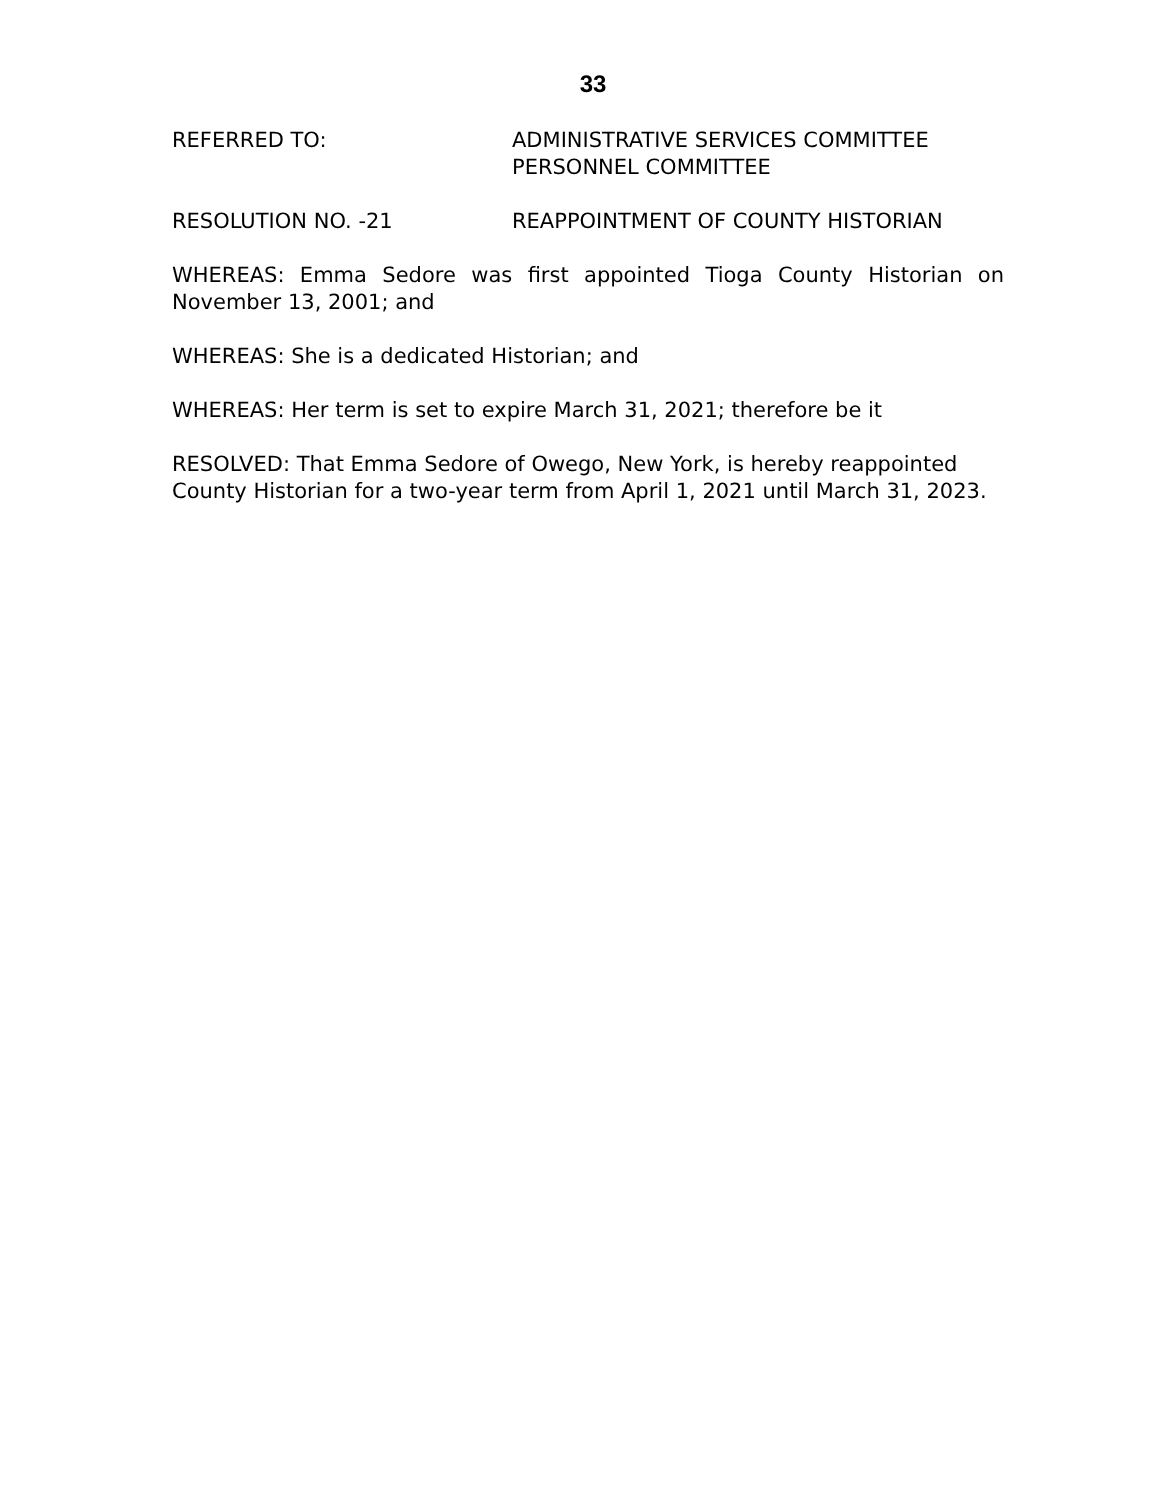33
REFERRED TO: ADMINISTRATIVE SERVICES COMMITTEE
PERSONNEL COMMITTEE
RESOLUTION NO. -21 REAPPOINTMENT OF COUNTY HISTORIAN
WHEREAS: Emma Sedore was first appointed Tioga County Historian on November 13, 2001; and
WHEREAS: She is a dedicated Historian; and
WHEREAS: Her term is set to expire March 31, 2021; therefore be it
RESOLVED: That Emma Sedore of Owego, New York, is hereby reappointed County Historian for a two-year term from April 1, 2021 until March 31, 2023.